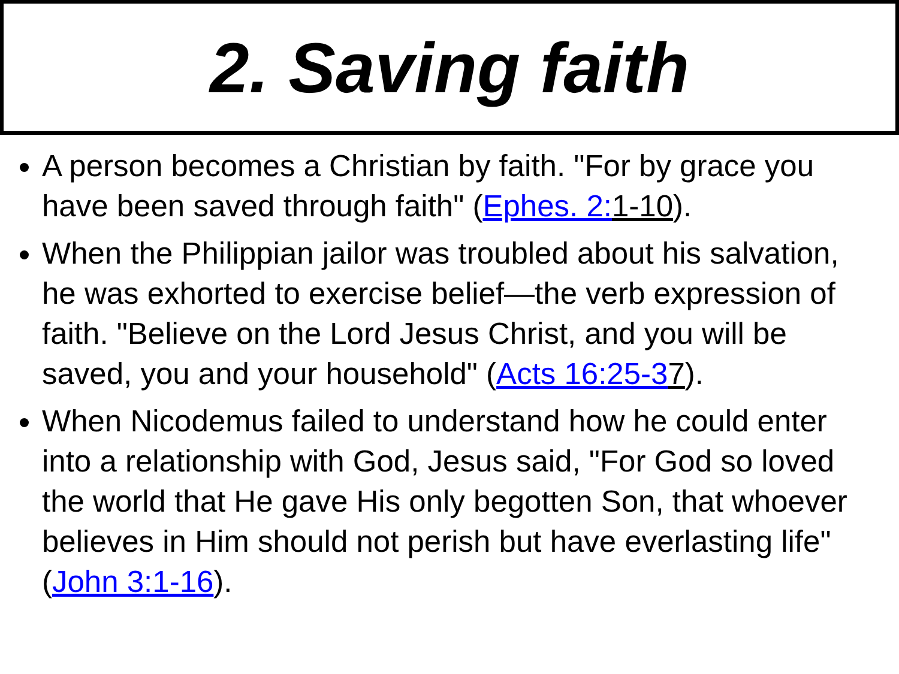2. Saving faith
A person becomes a Christian by faith. "For by grace you have been saved through faith" (Ephes. 2: 1-10).
When the Philippian jailor was troubled about his salvation, he was exhorted to exercise belief—the verb expression of faith. "Believe on the Lord Jesus Christ, and you will be saved, you and your household" (Acts 16:25-37).
When Nicodemus failed to understand how he could enter into a relationship with God, Jesus said, "For God so loved the world that He gave His only begotten Son, that whoever believes in Him should not perish but have everlasting life" (John 3:1-16).